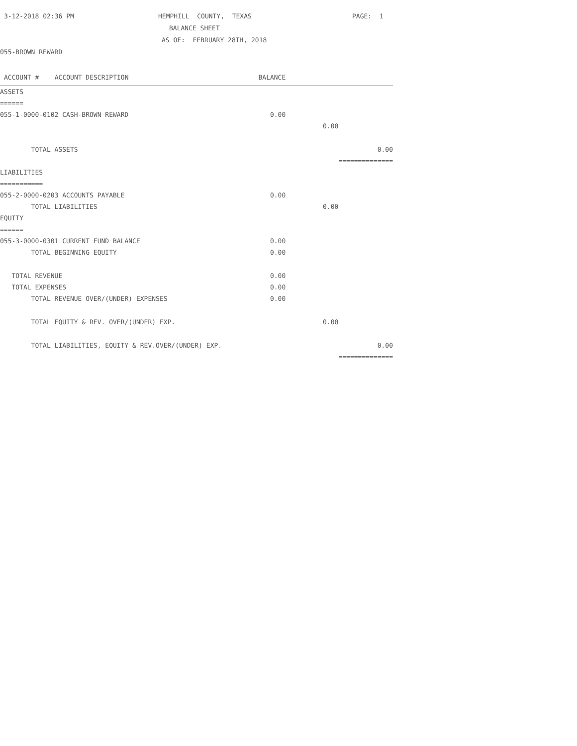3-12-2018 02:36 PM HEMPHILL COUNTY, TEXAS PAGE: 1
BALANCE SHEET
AS OF: FEBRUARY 28TH, 2018
055-BROWN REWARD
| ACCOUNT # ACCOUNT DESCRIPTION | BALANCE | | |
| --- | --- | --- | --- |
| ASSETS | | | |
| ====== | | | |
| 055-1-0000-0102 CASH-BROWN REWARD | 0.00 | | |
| | | 0.00 | |
| TOTAL ASSETS | | | 0.00 |
| | | | ============== |
| LIABILITIES | | | |
| =========== | | | |
| 055-2-0000-0203 ACCOUNTS PAYABLE | 0.00 | | |
| TOTAL LIABILITIES | | 0.00 | |
| EQUITY | | | |
| ====== | | | |
| 055-3-0000-0301 CURRENT FUND BALANCE | 0.00 | | |
| TOTAL BEGINNING EQUITY | 0.00 | | |
| TOTAL REVENUE | 0.00 | | |
| TOTAL EXPENSES | 0.00 | | |
| TOTAL REVENUE OVER/(UNDER) EXPENSES | 0.00 | | |
| TOTAL EQUITY & REV. OVER/(UNDER) EXP. | | 0.00 | |
| TOTAL LIABILITIES, EQUITY & REV.OVER/(UNDER) EXP. | | | 0.00 |
| | | | ============== |